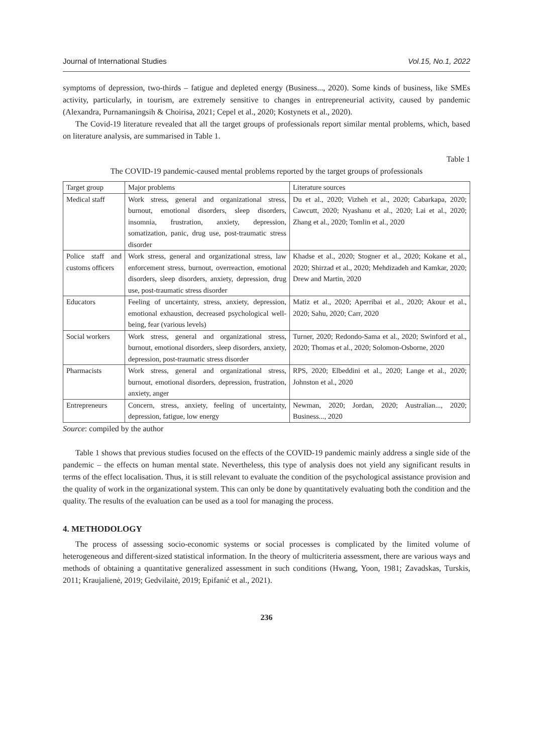Journal of International Studies Vol.15, No.1, 2022
symptoms of depression, two-thirds – fatigue and depleted energy (Business..., 2020). Some kinds of business, like SMEs activity, particularly, in tourism, are extremely sensitive to changes in entrepreneurial activity, caused by pandemic (Alexandra, Purnamaningsih & Choirisa, 2021; Cepel et al., 2020; Kostynets et al., 2020).
The Covid-19 literature revealed that all the target groups of professionals report similar mental problems, which, based on literature analysis, are summarised in Table 1.
Table 1
The COVID-19 pandemic-caused mental problems reported by the target groups of professionals
| Target group | Major problems | Literature sources |
| Medical staff | Work stress, general and organizational stress, burnout, emotional disorders, sleep disorders, insomnia, frustration, anxiety, depression, somatization, panic, drug use, post-traumatic stress disorder | Du et al., 2020; Vizheh et al., 2020; Cabarkapa, 2020; Cawcutt, 2020; Nyashanu et al., 2020; Lai et al., 2020; Zhang et al., 2020; Tomlin et al., 2020 |
| Police staff and customs officers | Work stress, general and organizational stress, law enforcement stress, burnout, overreaction, emotional disorders, sleep disorders, anxiety, depression, drug use, post-traumatic stress disorder | Khadse et al., 2020; Stogner et al., 2020; Kokane et al., 2020; Shirzad et al., 2020; Mehdizadeh and Kamkar, 2020; Drew and Martin, 2020 |
| Educators | Feeling of uncertainty, stress, anxiety, depression, emotional exhaustion, decreased psychological well-being, fear (various levels) | Matiz et al., 2020; Aperribai et al., 2020; Akour et al., 2020; Sahu, 2020; Carr, 2020 |
| Social workers | Work stress, general and organizational stress, burnout, emotional disorders, sleep disorders, anxiety, depression, post-traumatic stress disorder | Turner, 2020; Redondo-Sama et al., 2020; Swinford et al., 2020; Thomas et al., 2020; Solomon-Osborne, 2020 |
| Pharmacists | Work stress, general and organizational stress, burnout, emotional disorders, depression, frustration, anxiety, anger | RPS, 2020; Elbeddini et al., 2020; Lange et al., 2020; Johnston et al., 2020 |
| Entrepreneurs | Concern, stress, anxiety, feeling of uncertainty, depression, fatigue, low energy | Newman, 2020; Jordan, 2020; Australian..., 2020; Business..., 2020 |
Source: compiled by the author
Table 1 shows that previous studies focused on the effects of the COVID-19 pandemic mainly address a single side of the pandemic – the effects on human mental state. Nevertheless, this type of analysis does not yield any significant results in terms of the effect localisation. Thus, it is still relevant to evaluate the condition of the psychological assistance provision and the quality of work in the organizational system. This can only be done by quantitatively evaluating both the condition and the quality. The results of the evaluation can be used as a tool for managing the process.
4. METHODOLOGY
The process of assessing socio-economic systems or social processes is complicated by the limited volume of heterogeneous and different-sized statistical information. In the theory of multicriteria assessment, there are various ways and methods of obtaining a quantitative generalized assessment in such conditions (Hwang, Yoon, 1981; Zavadskas, Turskis, 2011; Kraujalienė, 2019; Gedvilaitė, 2019; Epifanić et al., 2021).
236